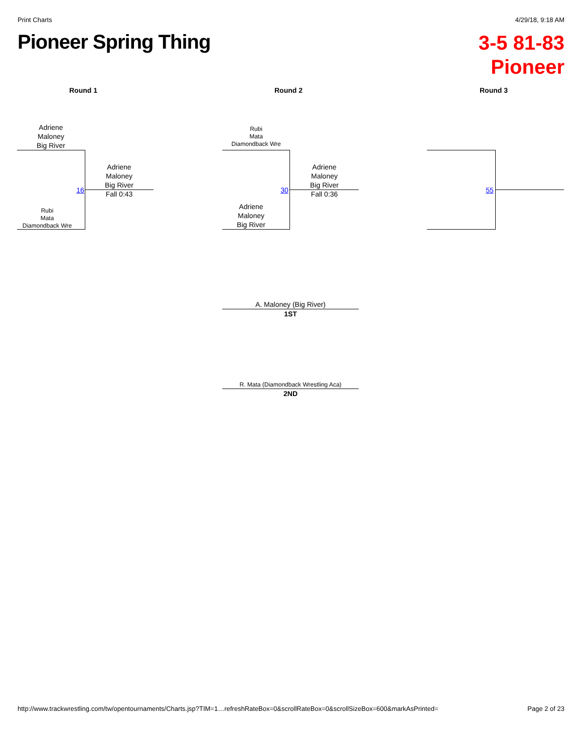Print Charts 4/29/18, 9:18 AM
Pioneer Spring Thing
3-5 81-83
Pioneer
Round 1 Round 2 Round 3
Adriene
Maloney
Big River
Rubi
Mata
Diamondback Wre
16
Adriene
Maloney
Big River
Fall 0:43
Rubi
Mata
Diamondback Wre
Adriene
Maloney
Big River
30
Adriene
Maloney
Big River
Fall 0:36
55
A. Maloney (Big River)
1ST
R. Mata (Diamondback Wrestling Aca)
2ND
http://www.trackwrestling.com/tw/opentournaments/Charts.jsp?TIM=1…refreshRateBox=0&scrollRateBox=0&scrollSizeBox=600&markAsPrinted= Page 2 of 23